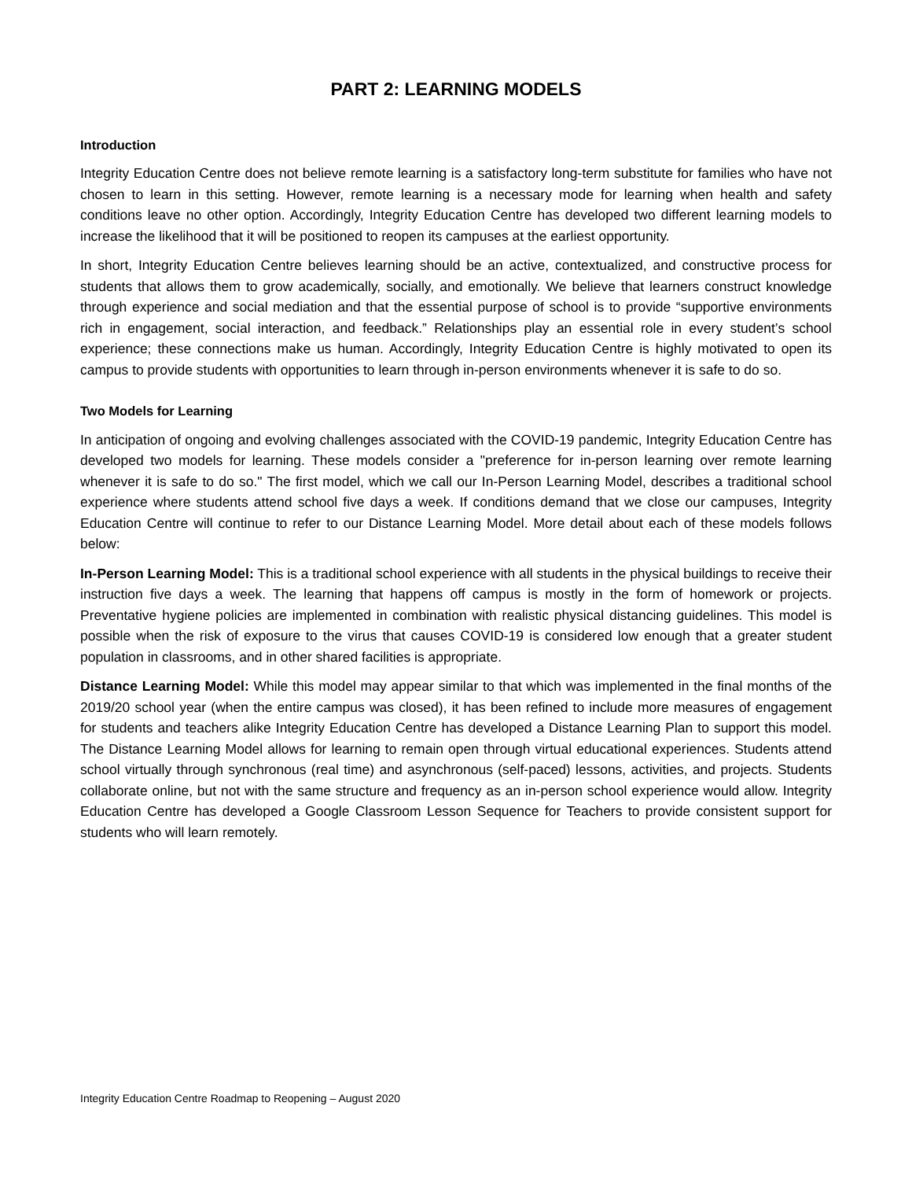PART 2: LEARNING MODELS
Introduction
Integrity Education Centre does not believe remote learning is a satisfactory long-term substitute for families who have not chosen to learn in this setting. However, remote learning is a necessary mode for learning when health and safety conditions leave no other option. Accordingly, Integrity Education Centre has developed two different learning models to increase the likelihood that it will be positioned to reopen its campuses at the earliest opportunity.
In short, Integrity Education Centre believes learning should be an active, contextualized, and constructive process for students that allows them to grow academically, socially, and emotionally. We believe that learners construct knowledge through experience and social mediation and that the essential purpose of school is to provide “supportive environments rich in engagement, social interaction, and feedback.” Relationships play an essential role in every student’s school experience; these connections make us human. Accordingly, Integrity Education Centre is highly motivated to open its campus to provide students with opportunities to learn through in-person environments whenever it is safe to do so.
Two Models for Learning
In anticipation of ongoing and evolving challenges associated with the COVID-19 pandemic, Integrity Education Centre has developed two models for learning. These models consider a "preference for in-person learning over remote learning whenever it is safe to do so." The first model, which we call our In-Person Learning Model, describes a traditional school experience where students attend school five days a week. If conditions demand that we close our campuses, Integrity Education Centre will continue to refer to our Distance Learning Model. More detail about each of these models follows below:
In-Person Learning Model: This is a traditional school experience with all students in the physical buildings to receive their instruction five days a week. The learning that happens off campus is mostly in the form of homework or projects. Preventative hygiene policies are implemented in combination with realistic physical distancing guidelines. This model is possible when the risk of exposure to the virus that causes COVID-19 is considered low enough that a greater student population in classrooms, and in other shared facilities is appropriate.
Distance Learning Model: While this model may appear similar to that which was implemented in the final months of the 2019/20 school year (when the entire campus was closed), it has been refined to include more measures of engagement for students and teachers alike Integrity Education Centre has developed a Distance Learning Plan to support this model. The Distance Learning Model allows for learning to remain open through virtual educational experiences. Students attend school virtually through synchronous (real time) and asynchronous (self-paced) lessons, activities, and projects. Students collaborate online, but not with the same structure and frequency as an in-person school experience would allow. Integrity Education Centre has developed a Google Classroom Lesson Sequence for Teachers to provide consistent support for students who will learn remotely.
Integrity Education Centre Roadmap to Reopening – August 2020